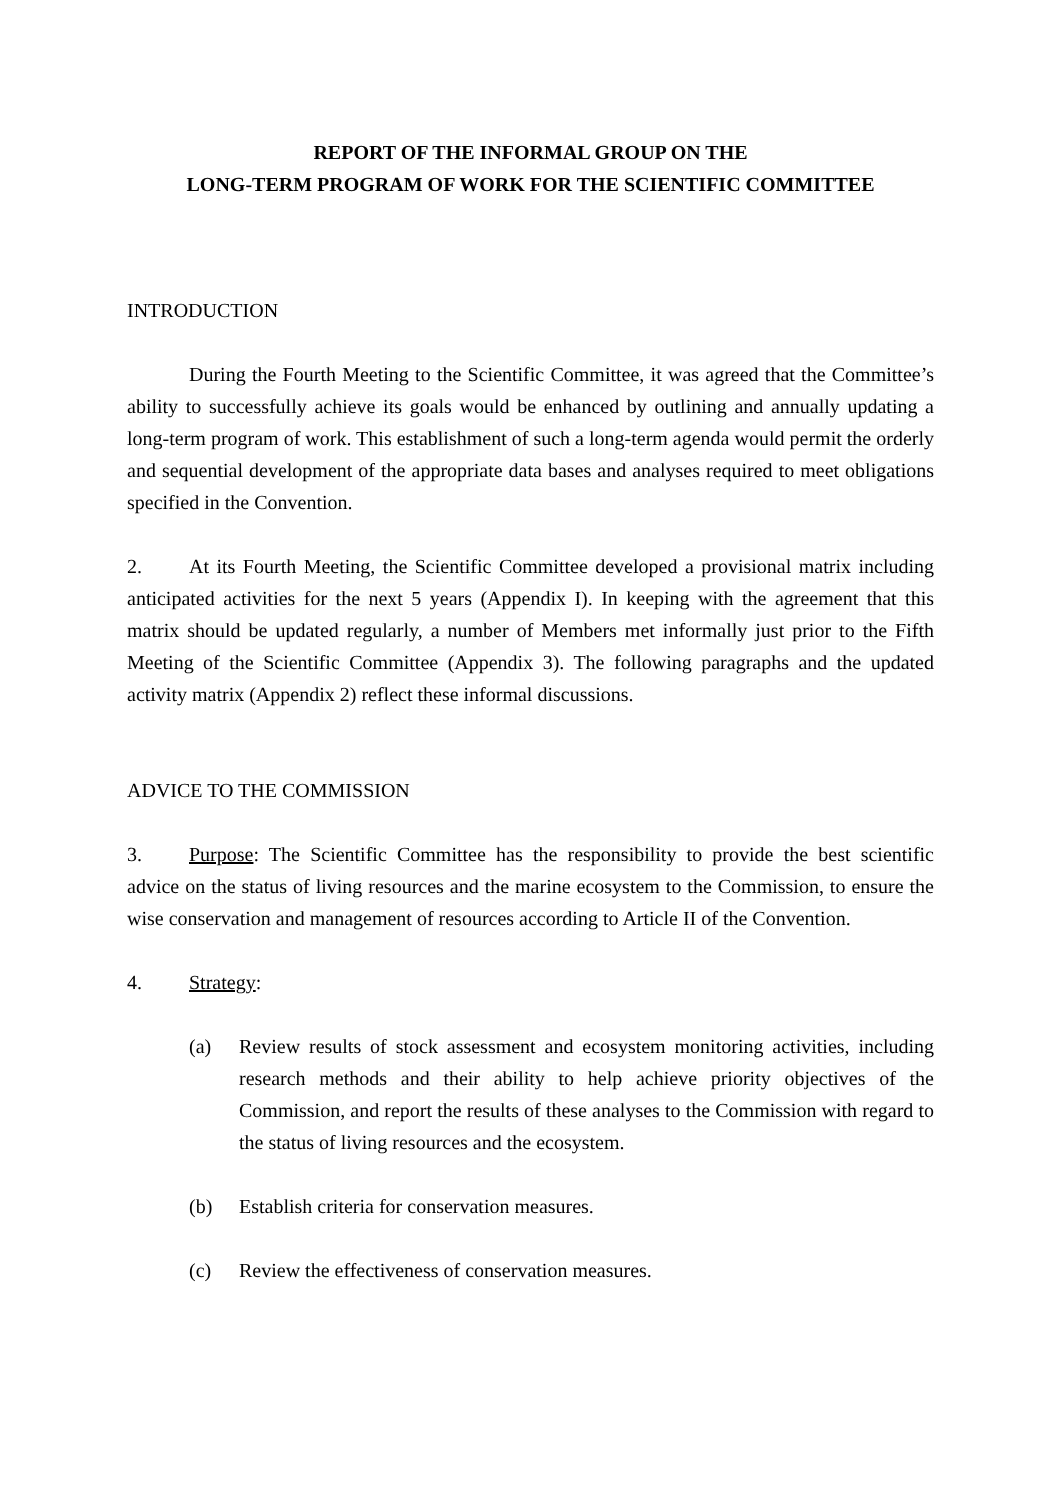REPORT OF THE INFORMAL GROUP ON THE
LONG-TERM PROGRAM OF WORK FOR THE SCIENTIFIC COMMITTEE
INTRODUCTION
During the Fourth Meeting to the Scientific Committee, it was agreed that the Committee’s ability to successfully achieve its goals would be enhanced by outlining and annually updating a long-term program of work. This establishment of such a long-term agenda would permit the orderly and sequential development of the appropriate data bases and analyses required to meet obligations specified in the Convention.
2. At its Fourth Meeting, the Scientific Committee developed a provisional matrix including anticipated activities for the next 5 years (Appendix I). In keeping with the agreement that this matrix should be updated regularly, a number of Members met informally just prior to the Fifth Meeting of the Scientific Committee (Appendix 3). The following paragraphs and the updated activity matrix (Appendix 2) reflect these informal discussions.
ADVICE TO THE COMMISSION
3. Purpose: The Scientific Committee has the responsibility to provide the best scientific advice on the status of living resources and the marine ecosystem to the Commission, to ensure the wise conservation and management of resources according to Article II of the Convention.
4. Strategy:
(a) Review results of stock assessment and ecosystem monitoring activities, including research methods and their ability to help achieve priority objectives of the Commission, and report the results of these analyses to the Commission with regard to the status of living resources and the ecosystem.
(b) Establish criteria for conservation measures.
(c) Review the effectiveness of conservation measures.